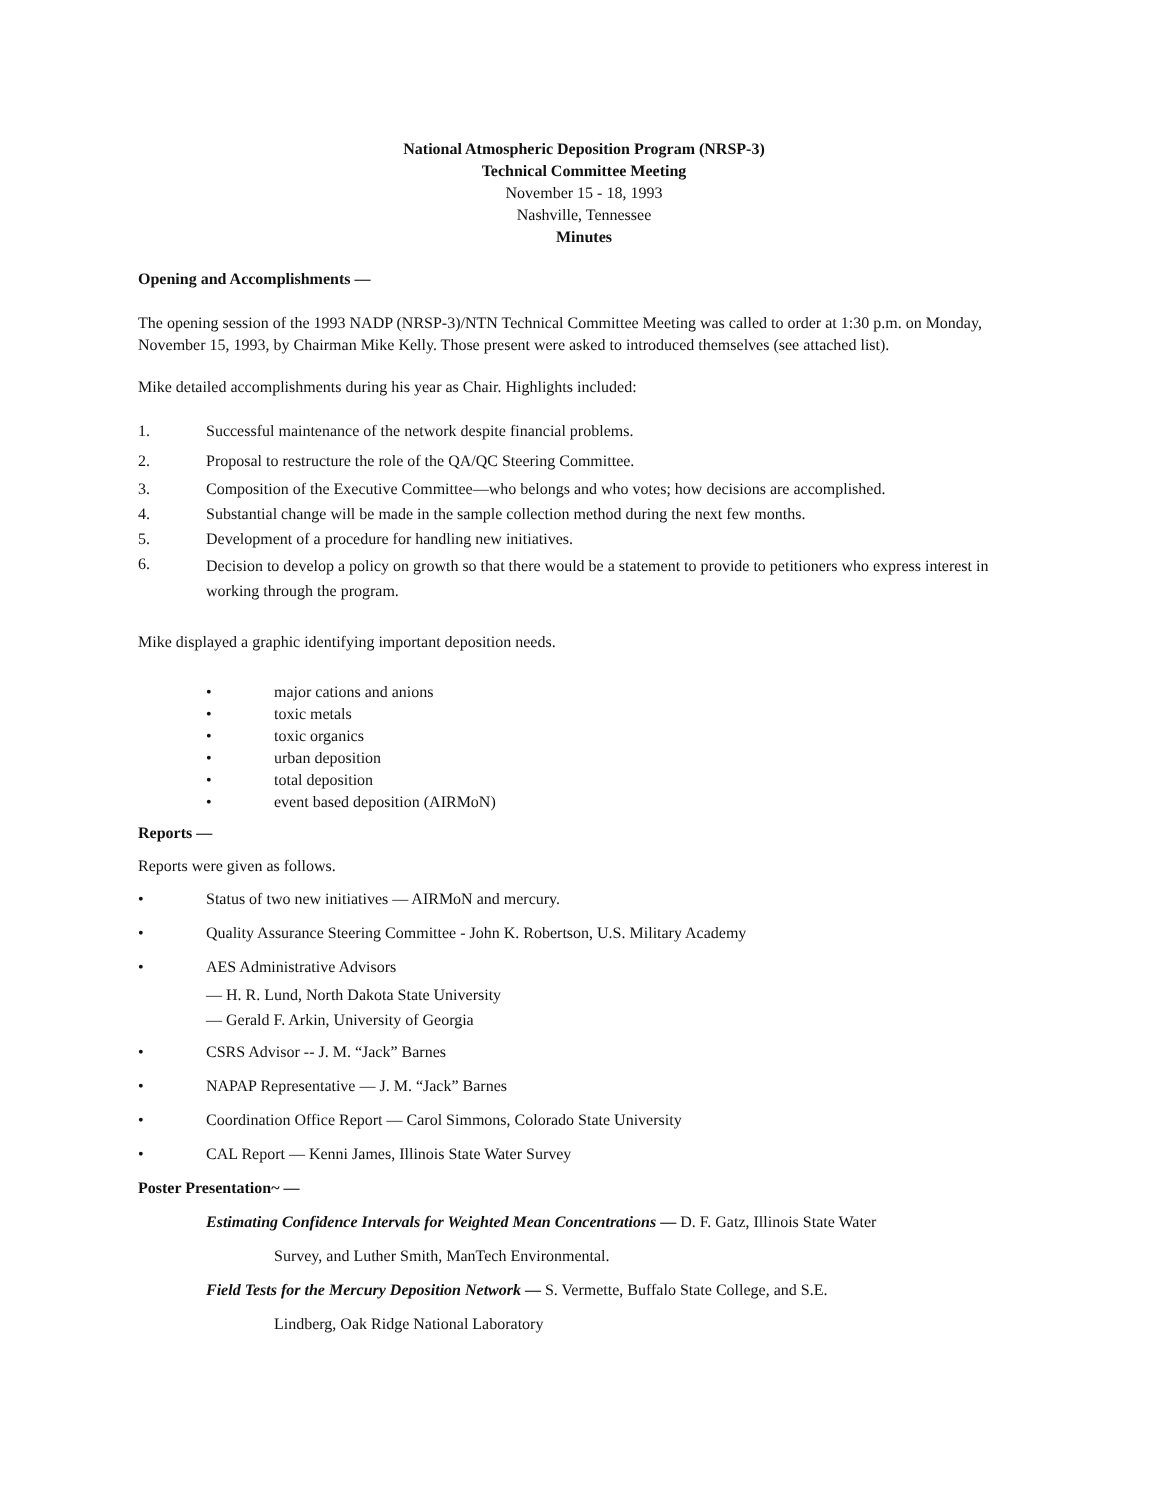National Atmospheric Deposition Program (NRSP-3)
Technical Committee Meeting
November 15 - 18, 1993
Nashville, Tennessee
Minutes
Opening and Accomplishments —
The opening session of the 1993 NADP (NRSP-3)/NTN Technical Committee Meeting was called to order at 1:30 p.m. on Monday, November 15, 1993, by Chairman Mike Kelly. Those present were asked to introduced themselves (see attached list).
Mike detailed accomplishments during his year as Chair. Highlights included:
1. Successful maintenance of the network despite financial problems.
2. Proposal to restructure the role of the QA/QC Steering Committee.
3. Composition of the Executive Committee—who belongs and who votes; how decisions are accomplished.
4. Substantial change will be made in the sample collection method during the next few months.
5. Development of a procedure for handling new initiatives.
6. Decision to develop a policy on growth so that there would be a statement to provide to petitioners who express interest in working through the program.
Mike displayed a graphic identifying important deposition needs.
• major cations and anions
• toxic metals
• toxic organics
• urban deposition
• total deposition
• event based deposition (AIRMoN)
Reports —
Reports were given as follows.
• Status of two new initiatives — AIRMoN and mercury.
• Quality Assurance Steering Committee - John K. Robertson, U.S. Military Academy
• AES Administrative Advisors
— H. R. Lund, North Dakota State University
— Gerald F. Arkin, University of Georgia
• CSRS Advisor -- J. M. “Jack” Barnes
• NAPAP Representative — J. M. “Jack” Barnes
• Coordination Office Report — Carol Simmons, Colorado State University
• CAL Report — Kenni James, Illinois State Water Survey
Poster Presentation~ —
Estimating Confidence Intervals for Weighted Mean Concentrations — D. F. Gatz, Illinois State Water
Survey, and Luther Smith, ManTech Environmental.
Field Tests for the Mercury Deposition Network — S. Vermette, Buffalo State College, and S.E.
Lindberg, Oak Ridge National Laboratory